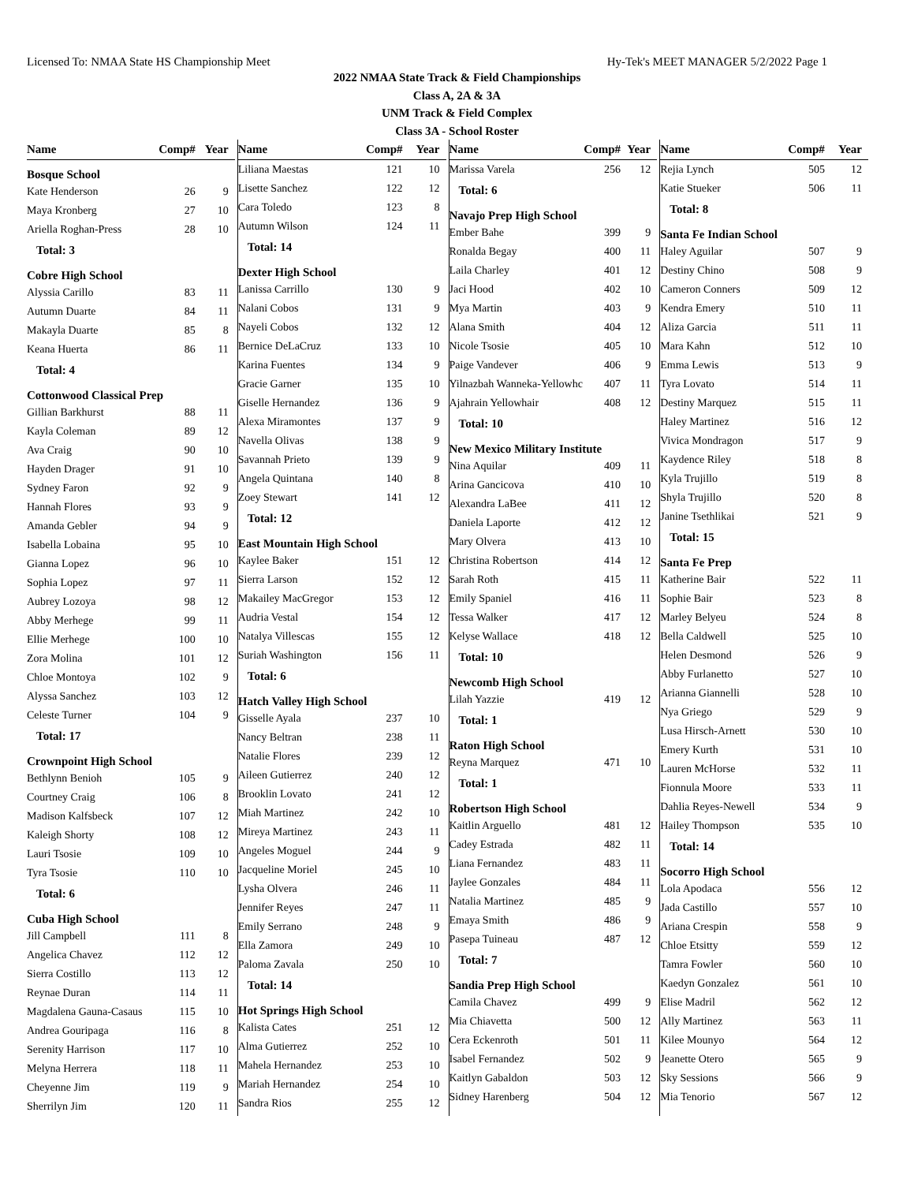Licensed To: NMAA State HS Championship Meet Hy-Tek's MEET MANAGER 5/2/2022 Page 1
2022 NMAA State Track & Field Championships
Class A, 2A & 3A
UNM Track & Field Complex
Class 3A - School Roster
| Name | Comp# | Year |
| --- | --- | --- |
| Bosque School | | |
| Kate Henderson | 26 | 9 |
| Maya Kronberg | 27 | 10 |
| Ariella Roghan-Press | 28 | 10 |
| Total: 3 | | |
| Cobre High School | | |
| Alyssia Carillo | 83 | 11 |
| Autumn Duarte | 84 | 11 |
| Makayla Duarte | 85 | 8 |
| Keana Huerta | 86 | 11 |
| Total: 4 | | |
| Cottonwood Classical Prep | | |
| Gillian Barkhurst | 88 | 11 |
| Kayla Coleman | 89 | 12 |
| Ava Craig | 90 | 10 |
| Hayden Drager | 91 | 10 |
| Sydney Faron | 92 | 9 |
| Hannah Flores | 93 | 9 |
| Amanda Gebler | 94 | 9 |
| Isabella Lobaina | 95 | 10 |
| Gianna Lopez | 96 | 10 |
| Sophia Lopez | 97 | 11 |
| Aubrey Lozoya | 98 | 12 |
| Abby Merhege | 99 | 11 |
| Ellie Merhege | 100 | 10 |
| Zora Molina | 101 | 12 |
| Chloe Montoya | 102 | 9 |
| Alyssa Sanchez | 103 | 12 |
| Celeste Turner | 104 | 9 |
| Total: 17 | | |
| Crownpoint High School | | |
| Bethlynn Benioh | 105 | 9 |
| Courtney Craig | 106 | 8 |
| Madison Kalfsbeck | 107 | 12 |
| Kaleigh Shorty | 108 | 12 |
| Lauri Tsosie | 109 | 10 |
| Tyra Tsosie | 110 | 10 |
| Total: 6 | | |
| Cuba High School | | |
| Jill Campbell | 111 | 8 |
| Angelica Chavez | 112 | 12 |
| Sierra Costillo | 113 | 12 |
| Reynae Duran | 114 | 11 |
| Magdalena Gauna-Casaus | 115 | 10 |
| Andrea Gouripaga | 116 | 8 |
| Serenity Harrison | 117 | 10 |
| Melyna Herrera | 118 | 11 |
| Cheyenne Jim | 119 | 9 |
| Sherrilyn Jim | 120 | 11 |
| Name | Comp# | Year |
| --- | --- | --- |
| Liliana Maestas | 121 | 10 |
| Lisette Sanchez | 122 | 12 |
| Cara Toledo | 123 | 8 |
| Autumn Wilson | 124 | 11 |
| Total: 14 | | |
| Dexter High School | | |
| Lanissa Carrillo | 130 | 9 |
| Nalani Cobos | 131 | 9 |
| Nayeli Cobos | 132 | 12 |
| Bernice DeLaCruz | 133 | 10 |
| Karina Fuentes | 134 | 9 |
| Gracie Garner | 135 | 10 |
| Giselle Hernandez | 136 | 9 |
| Alexa Miramontes | 137 | 9 |
| Navella Olivas | 138 | 9 |
| Savannah Prieto | 139 | 9 |
| Angela Quintana | 140 | 8 |
| Zoey Stewart | 141 | 12 |
| Total: 12 | | |
| East Mountain High School | | |
| Kaylee Baker | 151 | 12 |
| Sierra Larson | 152 | 12 |
| Makailey MacGregor | 153 | 12 |
| Audria Vestal | 154 | 12 |
| Natalya Villescas | 155 | 12 |
| Suriah Washington | 156 | 11 |
| Total: 6 | | |
| Hatch Valley High School | | |
| Gisselle Ayala | 237 | 10 |
| Nancy Beltran | 238 | 11 |
| Natalie Flores | 239 | 12 |
| Aileen Gutierrez | 240 | 12 |
| Brooklin Lovato | 241 | 12 |
| Miah Martinez | 242 | 10 |
| Mireya Martinez | 243 | 11 |
| Angeles Moguel | 244 | 9 |
| Jacqueline Moriel | 245 | 10 |
| Lysha Olvera | 246 | 11 |
| Jennifer Reyes | 247 | 11 |
| Emily Serrano | 248 | 9 |
| Ella Zamora | 249 | 10 |
| Paloma Zavala | 250 | 10 |
| Total: 14 | | |
| Hot Springs High School | | |
| Kalista Cates | 251 | 12 |
| Alma Gutierrez | 252 | 10 |
| Mahela Hernandez | 253 | 10 |
| Mariah Hernandez | 254 | 10 |
| Sandra Rios | 255 | 12 |
| Name | Comp# | Year |
| --- | --- | --- |
| Marissa Varela | 256 | 12 |
| Total: 6 | | |
| Navajo Prep High School | | |
| Ember Bahe | 399 | 9 |
| Ronalda Begay | 400 | 11 |
| Laila Charley | 401 | 12 |
| Jaci Hood | 402 | 10 |
| Mya Martin | 403 | 9 |
| Alana Smith | 404 | 12 |
| Nicole Tsosie | 405 | 10 |
| Paige Vandever | 406 | 9 |
| Yilnazbah Wanneka-Yellowhc | 407 | 11 |
| Ajahrain Yellowhair | 408 | 12 |
| Total: 10 | | |
| New Mexico Military Institute | | |
| Nina Aquilar | 409 | 11 |
| Arina Gancicova | 410 | 10 |
| Alexandra LaBee | 411 | 12 |
| Daniela Laporte | 412 | 12 |
| Mary Olvera | 413 | 10 |
| Christina Robertson | 414 | 12 |
| Sarah Roth | 415 | 11 |
| Emily Spaniel | 416 | 11 |
| Tessa Walker | 417 | 12 |
| Kelyse Wallace | 418 | 12 |
| Total: 10 | | |
| Newcomb High School | | |
| Lilah Yazzie | 419 | 12 |
| Total: 1 | | |
| Raton High School | | |
| Reyna Marquez | 471 | 10 |
| Total: 1 | | |
| Robertson High School | | |
| Kaitlin Arguello | 481 | 12 |
| Cadey Estrada | 482 | 11 |
| Liana Fernandez | 483 | 11 |
| Jaylee Gonzales | 484 | 11 |
| Natalia Martinez | 485 | 9 |
| Emaya Smith | 486 | 9 |
| Pasepa Tuineau | 487 | 12 |
| Total: 7 | | |
| Sandia Prep High School | | |
| Camila Chavez | 499 | 9 |
| Mia Chiavetta | 500 | 12 |
| Cera Eckenroth | 501 | 11 |
| Isabel Fernandez | 502 | 9 |
| Kaitlyn Gabaldon | 503 | 12 |
| Sidney Harenberg | 504 | 12 |
| Name | Comp# | Year |
| --- | --- | --- |
| Rejia Lynch | 505 | 12 |
| Katie Stueker | 506 | 11 |
| Total: 8 | | |
| Santa Fe Indian School | | |
| Haley Aguilar | 507 | 9 |
| Destiny Chino | 508 | 9 |
| Cameron Conners | 509 | 12 |
| Kendra Emery | 510 | 11 |
| Aliza Garcia | 511 | 11 |
| Mara Kahn | 512 | 10 |
| Emma Lewis | 513 | 9 |
| Tyra Lovato | 514 | 11 |
| Destiny Marquez | 515 | 11 |
| Haley Martinez | 516 | 12 |
| Vivica Mondragon | 517 | 9 |
| Kaydence Riley | 518 | 8 |
| Kyla Trujillo | 519 | 8 |
| Shyla Trujillo | 520 | 8 |
| Janine Tsethlikai | 521 | 9 |
| Total: 15 | | |
| Santa Fe Prep | | |
| Katherine Bair | 522 | 11 |
| Sophie Bair | 523 | 8 |
| Marley Belyeu | 524 | 8 |
| Bella Caldwell | 525 | 10 |
| Helen Desmond | 526 | 9 |
| Abby Furlanetto | 527 | 10 |
| Arianna Giannelli | 528 | 10 |
| Nya Griego | 529 | 9 |
| Lusa Hirsch-Arnett | 530 | 10 |
| Emery Kurth | 531 | 10 |
| Lauren McHorse | 532 | 11 |
| Fionnula Moore | 533 | 11 |
| Dahlia Reyes-Newell | 534 | 9 |
| Hailey Thompson | 535 | 10 |
| Total: 14 | | |
| Socorro High School | | |
| Lola Apodaca | 556 | 12 |
| Jada Castillo | 557 | 10 |
| Ariana Crespin | 558 | 9 |
| Chloe Etsitty | 559 | 12 |
| Tamra Fowler | 560 | 10 |
| Kaedyn Gonzalez | 561 | 10 |
| Elise Madril | 562 | 12 |
| Ally Martinez | 563 | 11 |
| Kilee Mounyo | 564 | 12 |
| Jeanette Otero | 565 | 9 |
| Sky Sessions | 566 | 9 |
| Mia Tenorio | 567 | 12 |